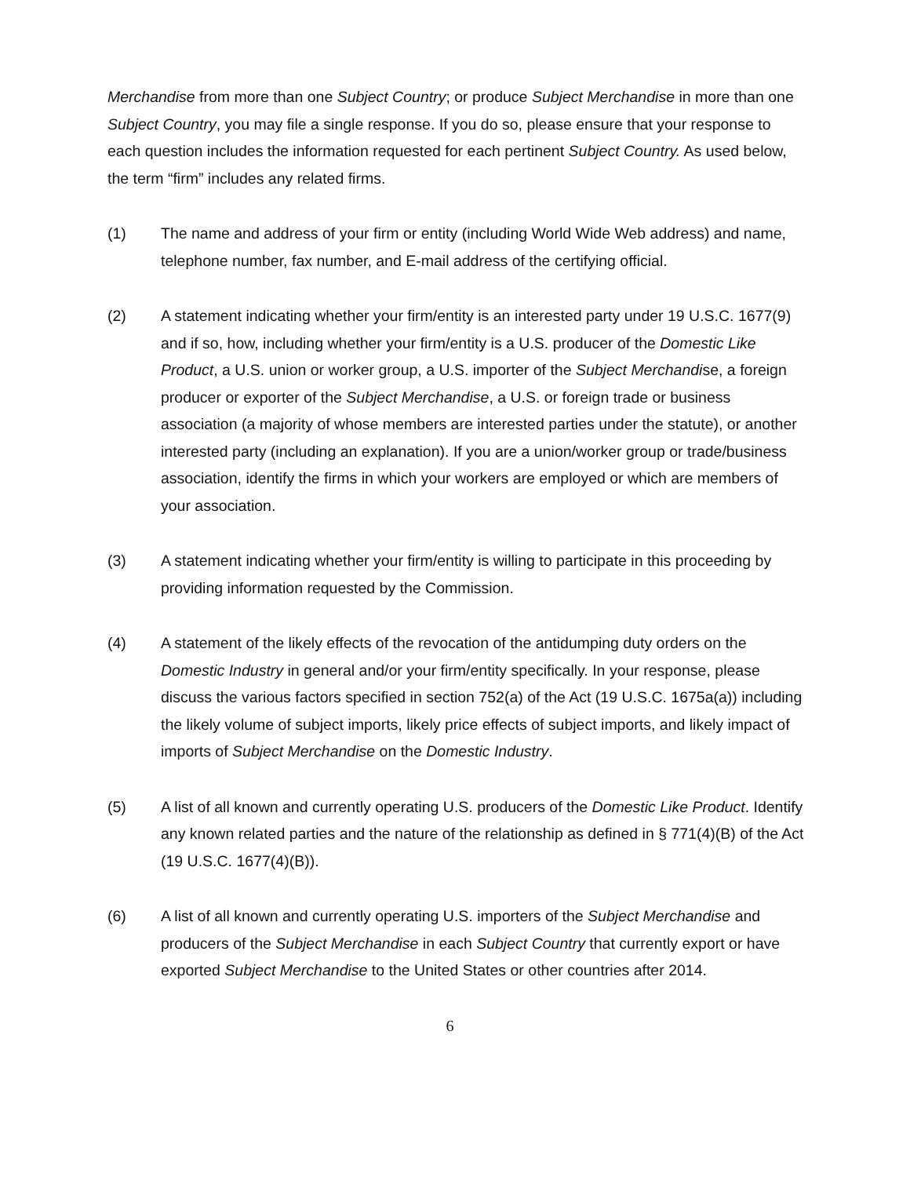Merchandise from more than one Subject Country; or produce Subject Merchandise in more than one Subject Country, you may file a single response. If you do so, please ensure that your response to each question includes the information requested for each pertinent Subject Country. As used below, the term “firm” includes any related firms.
(1) The name and address of your firm or entity (including World Wide Web address) and name, telephone number, fax number, and E-mail address of the certifying official.
(2) A statement indicating whether your firm/entity is an interested party under 19 U.S.C. 1677(9) and if so, how, including whether your firm/entity is a U.S. producer of the Domestic Like Product, a U.S. union or worker group, a U.S. importer of the Subject Merchandise, a foreign producer or exporter of the Subject Merchandise, a U.S. or foreign trade or business association (a majority of whose members are interested parties under the statute), or another interested party (including an explanation). If you are a union/worker group or trade/business association, identify the firms in which your workers are employed or which are members of your association.
(3) A statement indicating whether your firm/entity is willing to participate in this proceeding by providing information requested by the Commission.
(4) A statement of the likely effects of the revocation of the antidumping duty orders on the Domestic Industry in general and/or your firm/entity specifically. In your response, please discuss the various factors specified in section 752(a) of the Act (19 U.S.C. 1675a(a)) including the likely volume of subject imports, likely price effects of subject imports, and likely impact of imports of Subject Merchandise on the Domestic Industry.
(5) A list of all known and currently operating U.S. producers of the Domestic Like Product. Identify any known related parties and the nature of the relationship as defined in § 771(4)(B) of the Act (19 U.S.C. 1677(4)(B)).
(6) A list of all known and currently operating U.S. importers of the Subject Merchandise and producers of the Subject Merchandise in each Subject Country that currently export or have exported Subject Merchandise to the United States or other countries after 2014.
6